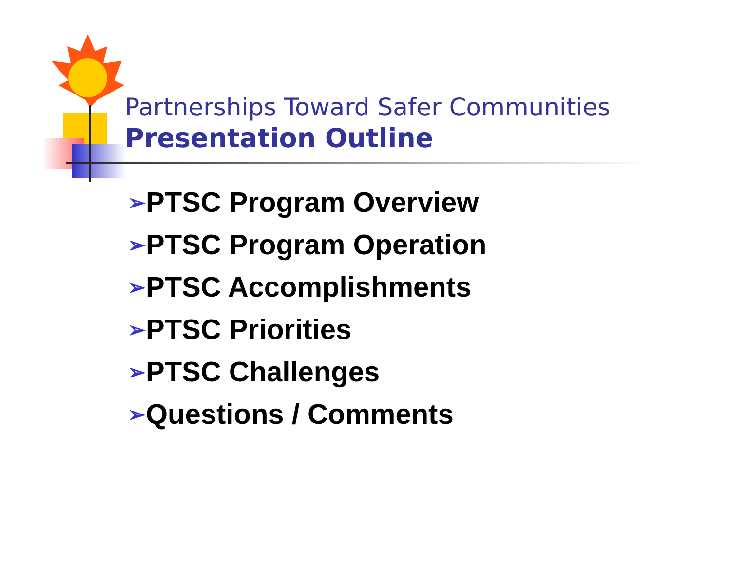Partnerships Toward Safer Communities
Presentation Outline
➢PTSC Program Overview
➢PTSC Program Operation
➢PTSC Accomplishments
➢PTSC Priorities
➢PTSC Challenges
➢Questions / Comments